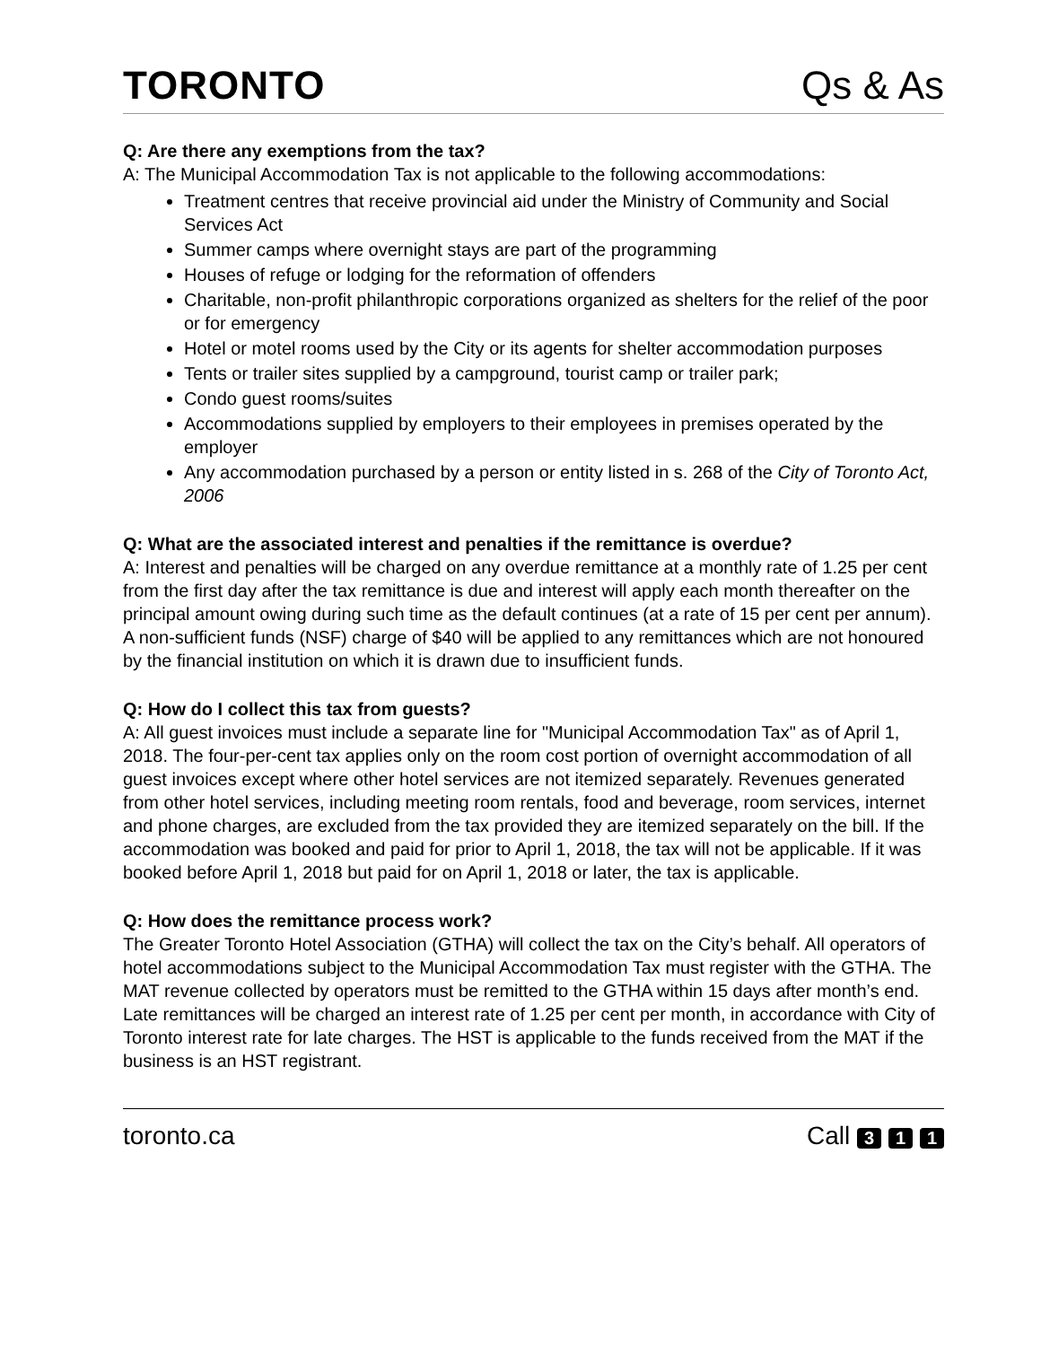TORONTO Qs & As
Q: Are there any exemptions from the tax?
A: The Municipal Accommodation Tax is not applicable to the following accommodations:
Treatment centres that receive provincial aid under the Ministry of Community and Social Services Act
Summer camps where overnight stays are part of the programming
Houses of refuge or lodging for the reformation of offenders
Charitable, non-profit philanthropic corporations organized as shelters for the relief of the poor or for emergency
Hotel or motel rooms used by the City or its agents for shelter accommodation purposes
Tents or trailer sites supplied by a campground, tourist camp or trailer park;
Condo guest rooms/suites
Accommodations supplied by employers to their employees in premises operated by the employer
Any accommodation purchased by a person or entity listed in s. 268 of the City of Toronto Act, 2006
Q: What are the associated interest and penalties if the remittance is overdue?
A: Interest and penalties will be charged on any overdue remittance at a monthly rate of 1.25 per cent from the first day after the tax remittance is due and interest will apply each month thereafter on the principal amount owing during such time as the default continues (at a rate of 15 per cent per annum). A non-sufficient funds (NSF) charge of $40 will be applied to any remittances which are not honoured by the financial institution on which it is drawn due to insufficient funds.
Q: How do I collect this tax from guests?
A: All guest invoices must include a separate line for "Municipal Accommodation Tax" as of April 1, 2018. The four-per-cent tax applies only on the room cost portion of overnight accommodation of all guest invoices except where other hotel services are not itemized separately. Revenues generated from other hotel services, including meeting room rentals, food and beverage, room services, internet and phone charges, are excluded from the tax provided they are itemized separately on the bill. If the accommodation was booked and paid for prior to April 1, 2018, the tax will not be applicable. If it was booked before April 1, 2018 but paid for on April 1, 2018 or later, the tax is applicable.
Q: How does the remittance process work?
The Greater Toronto Hotel Association (GTHA) will collect the tax on the City’s behalf. All operators of hotel accommodations subject to the Municipal Accommodation Tax must register with the GTHA. The MAT revenue collected by operators must be remitted to the GTHA within 15 days after month’s end. Late remittances will be charged an interest rate of 1.25 per cent per month, in accordance with City of Toronto interest rate for late charges. The HST is applicable to the funds received from the MAT if the business is an HST registrant.
toronto.ca Call 3 1 1